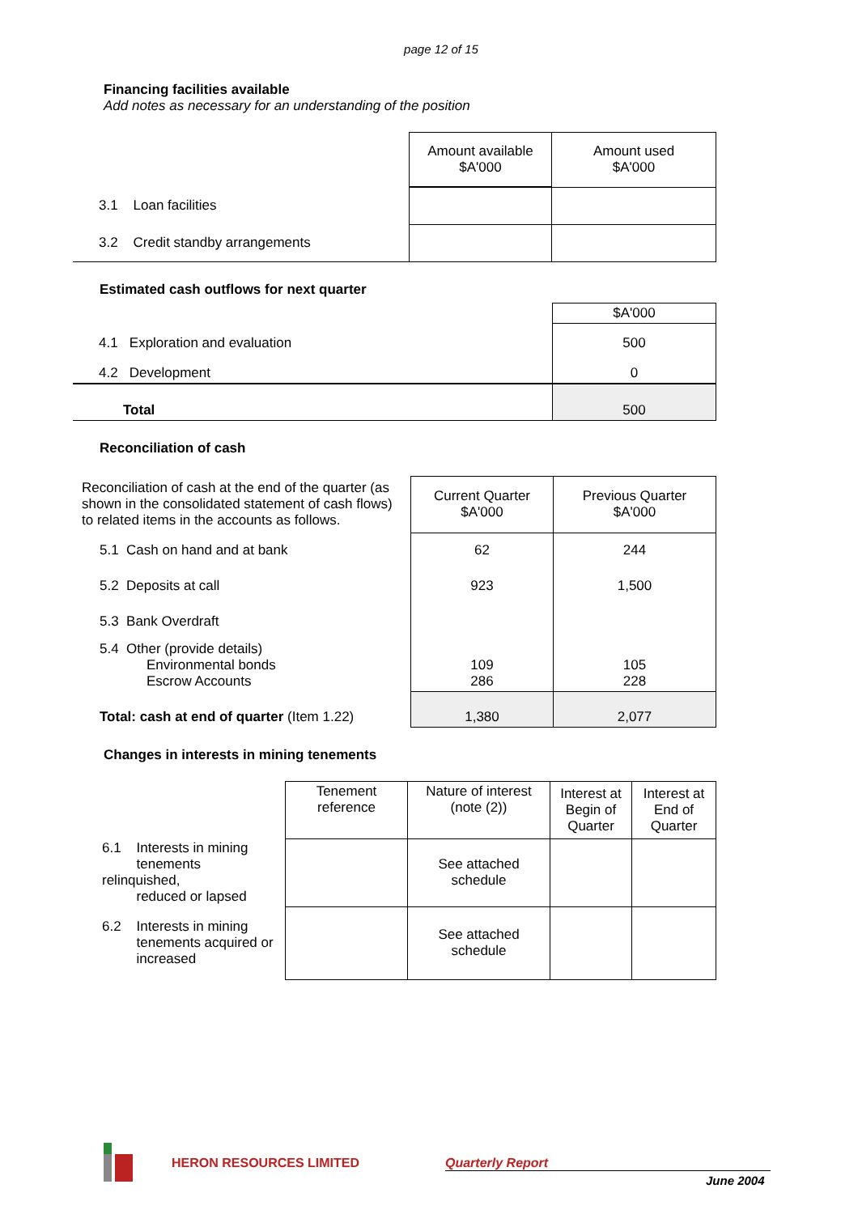page 12 of 15
Financing facilities available
Add notes as necessary for an understanding of the position
| | Amount available $A'000 | Amount used $A'000 |
| 3.1 Loan facilities | | |
| 3.2 Credit standby arrangements | | |
Estimated cash outflows for next quarter
| | $A'000 |
| 4.1 Exploration and evaluation | 500 |
| 4.2 Development | 0 |
| Total | 500 |
Reconciliation of cash
| Reconciliation of cash at the end of the quarter (as shown in the consolidated statement of cash flows) to related items in the accounts as follows. | Current Quarter $A'000 | Previous Quarter $A'000 |
| 5.1 Cash on hand and at bank | 62 | 244 |
| 5.2 Deposits at call | 923 | 1,500 |
| 5.3 Bank Overdraft | | |
| 5.4 Other (provide details) Environmental bonds Escrow Accounts | 109 286 | 105 228 |
| Total: cash at end of quarter (Item 1.22) | 1,380 | 2,077 |
Changes in interests in mining tenements
| | Tenement reference | Nature of interest (note (2)) | Interest at Begin of Quarter | Interest at End of Quarter |
| 6.1 Interests in mining tenements relinquished, reduced or lapsed | | See attached schedule | | |
| 6.2 Interests in mining tenements acquired or increased | | See attached schedule | | |
HERON RESOURCES LIMITED Quarterly Report
June 2004